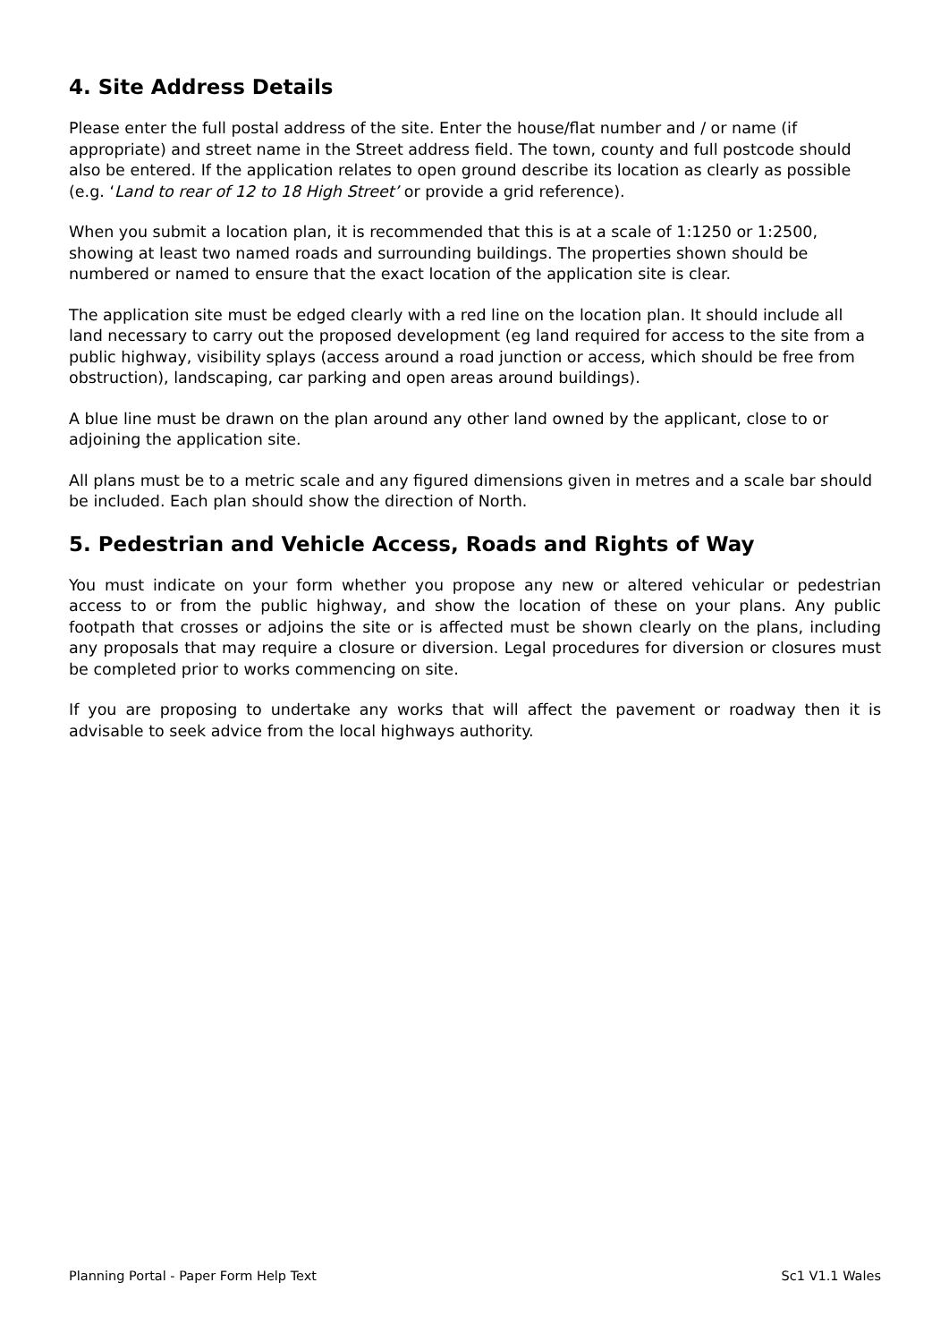4. Site Address Details
Please enter the full postal address of the site. Enter the house/flat number and / or name (if appropriate) and street name in the Street address field. The town, county and full postcode should also be entered. If the application relates to open ground describe its location as clearly as possible (e.g. ‘Land to rear of 12 to 18 High Street’ or provide a grid reference).
When you submit a location plan, it is recommended that this is at a scale of 1:1250 or 1:2500, showing at least two named roads and surrounding buildings. The properties shown should be numbered or named to ensure that the exact location of the application site is clear.
The application site must be edged clearly with a red line on the location plan. It should include all land necessary to carry out the proposed development (eg land required for access to the site from a public highway, visibility splays (access around a road junction or access, which should be free from obstruction), landscaping, car parking and open areas around buildings).
A blue line must be drawn on the plan around any other land owned by the applicant, close to or adjoining the application site.
All plans must be to a metric scale and any figured dimensions given in metres and a scale bar should be included. Each plan should show the direction of North.
5. Pedestrian and Vehicle Access, Roads and Rights of Way
You must indicate on your form whether you propose any new or altered vehicular or pedestrian access to or from the public highway, and show the location of these on your plans. Any public footpath that crosses or adjoins the site or is affected must be shown clearly on the plans, including any proposals that may require a closure or diversion. Legal procedures for diversion or closures must be completed prior to works commencing on site.
If you are proposing to undertake any works that will affect the pavement or roadway then it is advisable to seek advice from the local highways authority.
Planning Portal - Paper Form Help Text Sc1 V1.1 Wales